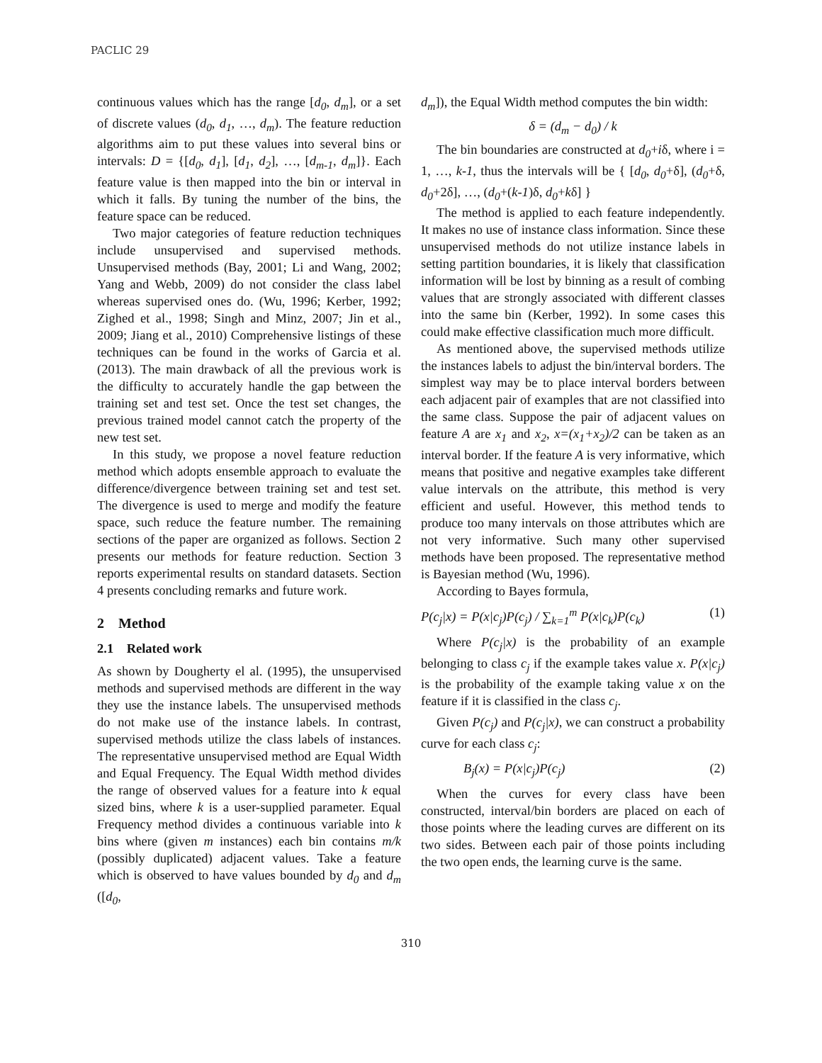PACLIC 29
continuous values which has the range [d<sub>0</sub>, d<sub>m</sub>], or a set of discrete values (d<sub>0</sub>, d<sub>1</sub>, …, d<sub>m</sub>). The feature reduction algorithms aim to put these values into several bins or intervals: D = {[d<sub>0</sub>, d<sub>1</sub>], [d<sub>1</sub>, d<sub>2</sub>], …, [d<sub>m-1</sub>, d<sub>m</sub>]}. Each feature value is then mapped into the bin or interval in which it falls. By tuning the number of the bins, the feature space can be reduced.
Two major categories of feature reduction techniques include unsupervised and supervised methods. Unsupervised methods (Bay, 2001; Li and Wang, 2002; Yang and Webb, 2009) do not consider the class label whereas supervised ones do. (Wu, 1996; Kerber, 1992; Zighed et al., 1998; Singh and Minz, 2007; Jin et al., 2009; Jiang et al., 2010) Comprehensive listings of these techniques can be found in the works of Garcia et al. (2013). The main drawback of all the previous work is the difficulty to accurately handle the gap between the training set and test set. Once the test set changes, the previous trained model cannot catch the property of the new test set.
In this study, we propose a novel feature reduction method which adopts ensemble approach to evaluate the difference/divergence between training set and test set. The divergence is used to merge and modify the feature space, such reduce the feature number. The remaining sections of the paper are organized as follows. Section 2 presents our methods for feature reduction. Section 3 reports experimental results on standard datasets. Section 4 presents concluding remarks and future work.
2 Method
2.1 Related work
As shown by Dougherty el al. (1995), the unsupervised methods and supervised methods are different in the way they use the instance labels. The unsupervised methods do not make use of the instance labels. In contrast, supervised methods utilize the class labels of instances. The representative unsupervised method are Equal Width and Equal Frequency. The Equal Width method divides the range of observed values for a feature into k equal sized bins, where k is a user-supplied parameter. Equal Frequency method divides a continuous variable into k bins where (given m instances) each bin contains m/k (possibly duplicated) adjacent values. Take a feature which is observed to have values bounded by d<sub>0</sub> and d<sub>m</sub> ([d<sub>0</sub>,
d<sub>m</sub>]), the Equal Width method computes the bin width:
δ = (d<sub>m</sub> − d<sub>0</sub>) / k
The bin boundaries are constructed at d<sub>0</sub>+iδ, where i = 1, …, k-1, thus the intervals will be { [d<sub>0</sub>, d<sub>0</sub>+δ], (d<sub>0</sub>+δ, d<sub>0</sub>+2δ], …, (d<sub>0</sub>+(k-1)δ, d<sub>0</sub>+kδ] }
The method is applied to each feature independently. It makes no use of instance class information. Since these unsupervised methods do not utilize instance labels in setting partition boundaries, it is likely that classification information will be lost by binning as a result of combing values that are strongly associated with different classes into the same bin (Kerber, 1992). In some cases this could make effective classification much more difficult.
As mentioned above, the supervised methods utilize the instances labels to adjust the bin/interval borders. The simplest way may be to place interval borders between each adjacent pair of examples that are not classified into the same class. Suppose the pair of adjacent values on feature A are x<sub>1</sub> and x<sub>2</sub>, x=(x<sub>1</sub>+x<sub>2</sub>)/2 can be taken as an interval border. If the feature A is very informative, which means that positive and negative examples take different value intervals on the attribute, this method is very efficient and useful. However, this method tends to produce too many intervals on those attributes which are not very informative. Such many other supervised methods have been proposed. The representative method is Bayesian method (Wu, 1996).
According to Bayes formula,
P(c<sub>j</sub>|x) = P(x|c<sub>j</sub>)P(c<sub>j</sub>) / ∑<sub>k=1</sub><sup>m</sup> P(x|c<sub>k</sub>)P(c<sub>k</sub>) (1)
Where P(c<sub>j</sub>|x) is the probability of an example belonging to class c<sub>j</sub> if the example takes value x. P(x|c<sub>j</sub>) is the probability of the example taking value x on the feature if it is classified in the class c<sub>j</sub>.
Given P(c<sub>j</sub>) and P(c<sub>j</sub>|x), we can construct a probability curve for each class c<sub>j</sub>:
B<sub>j</sub>(x) = P(x|c<sub>j</sub>)P(c<sub>j</sub>) (2)
When the curves for every class have been constructed, interval/bin borders are placed on each of those points where the leading curves are different on its two sides. Between each pair of those points including the two open ends, the learning curve is the same.
310